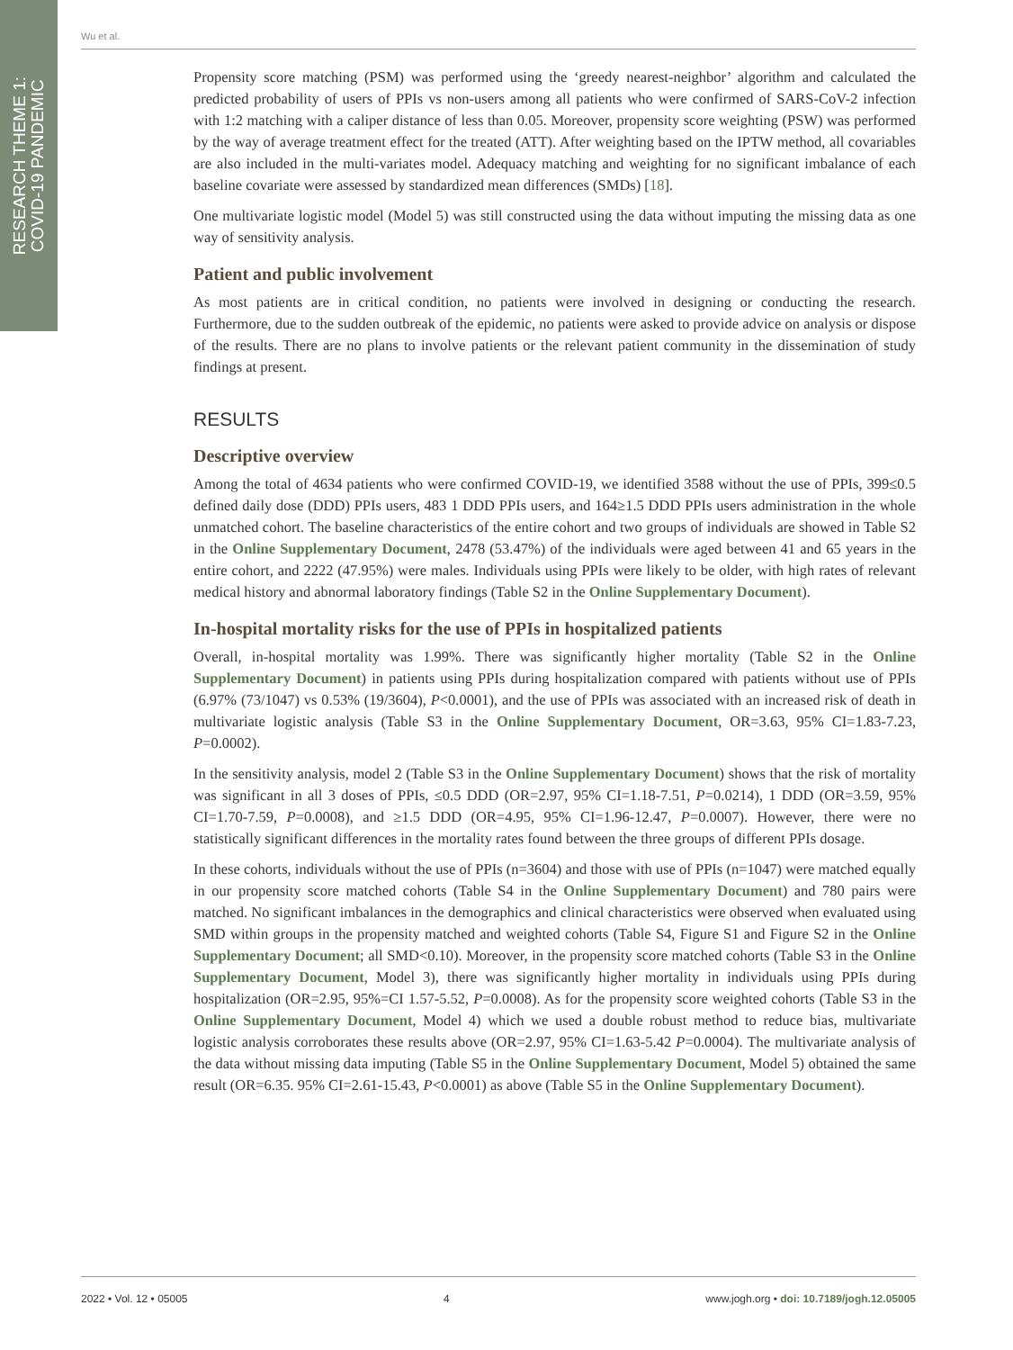RESEARCH THEME 1:
COVID-19 PANDEMIC
Wu et al.
Propensity score matching (PSM) was performed using the ‘greedy nearest-neighbor’ algorithm and calculated the predicted probability of users of PPIs vs non-users among all patients who were confirmed of SARS-CoV-2 infection with 1:2 matching with a caliper distance of less than 0.05. Moreover, propensity score weighting (PSW) was performed by the way of average treatment effect for the treated (ATT). After weighting based on the IPTW method, all covariables are also included in the multi-variates model. Adequacy matching and weighting for no significant imbalance of each baseline covariate were assessed by standardized mean differences (SMDs) [18].
One multivariate logistic model (Model 5) was still constructed using the data without imputing the missing data as one way of sensitivity analysis.
Patient and public involvement
As most patients are in critical condition, no patients were involved in designing or conducting the research. Furthermore, due to the sudden outbreak of the epidemic, no patients were asked to provide advice on analysis or dispose of the results. There are no plans to involve patients or the relevant patient community in the dissemination of study findings at present.
RESULTS
Descriptive overview
Among the total of 4634 patients who were confirmed COVID-19, we identified 3588 without the use of PPIs, 399≤0.5 defined daily dose (DDD) PPIs users, 483 1 DDD PPIs users, and 164≥1.5 DDD PPIs users administration in the whole unmatched cohort. The baseline characteristics of the entire cohort and two groups of individuals are showed in Table S2 in the Online Supplementary Document, 2478 (53.47%) of the individuals were aged between 41 and 65 years in the entire cohort, and 2222 (47.95%) were males. Individuals using PPIs were likely to be older, with high rates of relevant medical history and abnormal laboratory findings (Table S2 in the Online Supplementary Document).
In-hospital mortality risks for the use of PPIs in hospitalized patients
Overall, in-hospital mortality was 1.99%. There was significantly higher mortality (Table S2 in the Online Supplementary Document) in patients using PPIs during hospitalization compared with patients without use of PPIs (6.97% (73/1047) vs 0.53% (19/3604), P<0.0001), and the use of PPIs was associated with an increased risk of death in multivariate logistic analysis (Table S3 in the Online Supplementary Document, OR=3.63, 95% CI=1.83-7.23, P=0.0002).
In the sensitivity analysis, model 2 (Table S3 in the Online Supplementary Document) shows that the risk of mortality was significant in all 3 doses of PPIs, ≤0.5 DDD (OR=2.97, 95% CI=1.18-7.51, P=0.0214), 1 DDD (OR=3.59, 95% CI=1.70-7.59, P=0.0008), and ≥1.5 DDD (OR=4.95, 95% CI=1.96-12.47, P=0.0007). However, there were no statistically significant differences in the mortality rates found between the three groups of different PPIs dosage.
In these cohorts, individuals without the use of PPIs (n=3604) and those with use of PPIs (n=1047) were matched equally in our propensity score matched cohorts (Table S4 in the Online Supplementary Document) and 780 pairs were matched. No significant imbalances in the demographics and clinical characteristics were observed when evaluated using SMD within groups in the propensity matched and weighted cohorts (Table S4, Figure S1 and Figure S2 in the Online Supplementary Document; all SMD<0.10). Moreover, in the propensity score matched cohorts (Table S3 in the Online Supplementary Document, Model 3), there was significantly higher mortality in individuals using PPIs during hospitalization (OR=2.95, 95%=CI 1.57-5.52, P=0.0008). As for the propensity score weighted cohorts (Table S3 in the Online Supplementary Document, Model 4) which we used a double robust method to reduce bias, multivariate logistic analysis corroborates these results above (OR=2.97, 95% CI=1.63-5.42 P=0.0004). The multivariate analysis of the data without missing data imputing (Table S5 in the Online Supplementary Document, Model 5) obtained the same result (OR=6.35. 95% CI=2.61-15.43, P<0.0001) as above (Table S5 in the Online Supplementary Document).
2022 • Vol. 12 • 05005 4 www.jogh.org • doi: 10.7189/jogh.12.05005